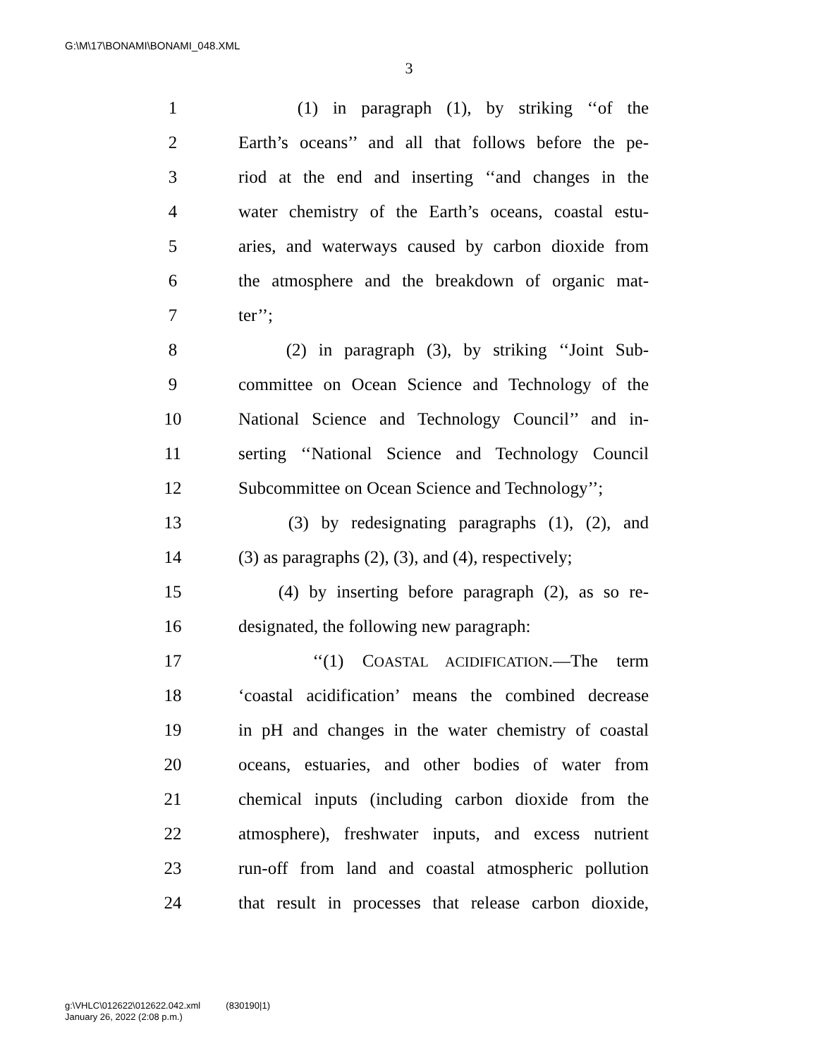G:\M\17\BONAMI\BONAMI_048.XML
3
1 (1) in paragraph (1), by striking ‘‘of the
2 Earth’s oceans’’ and all that follows before the pe-
3 riod at the end and inserting ‘‘and changes in the
4 water chemistry of the Earth’s oceans, coastal estu-
5 aries, and waterways caused by carbon dioxide from
6 the atmosphere and the breakdown of organic mat-
7 ter’’;
8 (2) in paragraph (3), by striking ‘‘Joint Sub-
9 committee on Ocean Science and Technology of the
10 National Science and Technology Council’’ and in-
11 serting ‘‘National Science and Technology Council
12 Subcommittee on Ocean Science and Technology’’;
13 (3) by redesignating paragraphs (1), (2), and
14 (3) as paragraphs (2), (3), and (4), respectively;
15 (4) by inserting before paragraph (2), as so re-
16 designated, the following new paragraph:
17 ‘‘(1) COASTAL ACIDIFICATION.—The term
18 ‘coastal acidification’ means the combined decrease
19 in pH and changes in the water chemistry of coastal
20 oceans, estuaries, and other bodies of water from
21 chemical inputs (including carbon dioxide from the
22 atmosphere), freshwater inputs, and excess nutrient
23 run-off from land and coastal atmospheric pollution
24 that result in processes that release carbon dioxide,
g:\VHLC\012622\012622.042.xml (830190|1)
January 26, 2022 (2:08 p.m.)